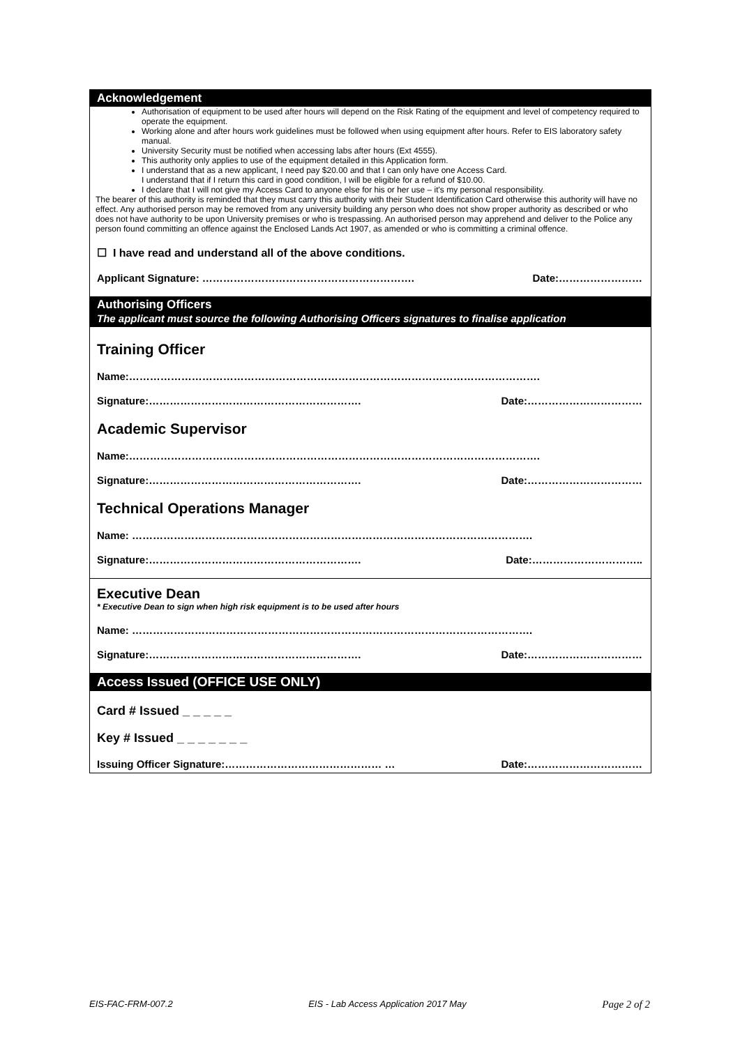Acknowledgement
Authorisation of equipment to be used after hours will depend on the Risk Rating of the equipment and level of competency required to operate the equipment.
Working alone and after hours work guidelines must be followed when using equipment after hours. Refer to EIS laboratory safety manual.
University Security must be notified when accessing labs after hours (Ext 4555).
This authority only applies to use of the equipment detailed in this Application form.
I understand that as a new applicant, I need pay $20.00 and that I can only have one Access Card.
I understand that if I return this card in good condition, I will be eligible for a refund of $10.00.
I declare that I will not give my Access Card to anyone else for his or her use – it's my personal responsibility.
The bearer of this authority is reminded that they must carry this authority with their Student Identification Card otherwise this authority will have no effect. Any authorised person may be removed from any university building any person who does not show proper authority as described or who does not have authority to be upon University premises or who is trespassing. An authorised person may apprehend and deliver to the Police any person found committing an offence against the Enclosed Lands Act 1907, as amended or who is committing a criminal offence.
☐ I have read and understand all of the above conditions.
Applicant Signature: ……………………………………………………. Date:……………………
Authorising Officers
The applicant must source the following Authorising Officers signatures to finalise application
Training Officer
Name:……………………………………………………………………………………………………….
Signature:……………………………………………………. Date:……………………………
Academic Supervisor
Name:……………………………………………………………………………………………………….
Signature:……………………………………………………. Date:……………………………
Technical Operations Manager
Name: …………………………………………………………………………………………………….
Signature:……………………………………………………. Date:…………………………..
Executive Dean
* Executive Dean to sign when high risk equipment is to be used after hours
Name: …………………………………………………………………………………………………….
Signature:……………………………………………………. Date:……………………………
Access Issued (OFFICE USE ONLY)
Card # Issued _ _ _ _ _
Key # Issued _ _ _ _ _ _ _
Issuing Officer Signature:……………………………………… … Date:……………………………
EIS-FAC-FRM-007.2 EIS - Lab Access Application 2017 May Page 2 of 2